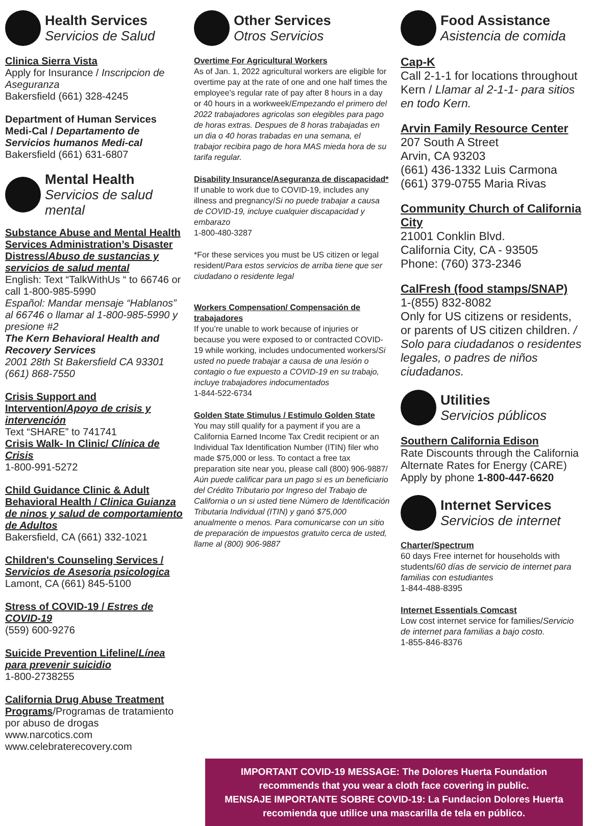Health Services
Servicios de Salud
Clinica Sierra Vista
Apply for Insurance / Inscripcion de Aseguranza
Bakersfield (661) 328-4245
Department of Human Services Medi-Cal / Departamento de Servicios humanos Medi-cal
Bakersfield (661) 631-6807
Mental Health
Servicios de salud mental
Substance Abuse and Mental Health Services Administration’s Disaster Distress/Abuso de sustancias y servicios de salud mental
English: Text “TalkWithUs “ to 66746 or call 1-800-985-5990
Español: Mandar mensaje “Hablanos” al 66746 o llamar al 1-800-985-5990 y presione #2
The Kern Behavioral Health and Recovery Services
2001 28th St Bakersfield CA 93301 (661) 868-7550
Crisis Support and Intervention/Apoyo de crisis y intervención
Text “SHARE” to 741741
Crisis Walk- In Clinic/ Clínica de Crisis
1-800-991-5272
Child Guidance Clinic & Adult Behavioral Health / Clinica Guianza de ninos y salud de comportamiento de Adultos
Bakersfield, CA (661) 332-1021
Children's Counseling Services / Servicios de Asesoria psicologica
Lamont, CA (661) 845-5100
Stress of COVID-19 / Estres de COVID-19
(559) 600-9276
Suicide Prevention Lifeline/Línea para prevenir suicidio
1-800-2738255
California Drug Abuse Treatment Programs/Programas de tratamiento por abuso de drogas
www.narcotics.com
www.celebraterecovery.com
Other Services
Otros Servicios
Overtime For Agricultural Workers
As of Jan. 1, 2022 agricultural workers are eligible for overtime pay at the rate of one and one half times the employee's regular rate of pay after 8 hours in a day or 40 hours in a workweek/Empezando el primero del 2022 trabajadores agricolas son elegibles para pago de horas extras. Despues de 8 horas trabajadas en un dia o 40 horas trabadas en una semana, el trabajor recibira pago de hora MAS mieda hora de su tarifa regular.
Disability Insurance/Aseguranza de discapacidad*
If unable to work due to COVID-19, includes any illness and pregnancy/Si no puede trabajar a causa de COVID-19, incluye cualquier discapacidad y embarazo
1-800-480-3287
*For these services you must be US citizen or legal resident/Para estos servicios de arriba tiene que ser ciudadano o residente legal
Workers Compensation/ Compensación de trabajadores
If you’re unable to work because of injuries or because you were exposed to or contracted COVID-19 while working, includes undocumented workers/Si usted no puede trabajar a causa de una lesión o contagio o fue expuesto a COVID-19 en su trabajo, incluye trabajadores indocumentados
1-844-522-6734
Golden State Stimulus / Estimulo Golden State
You may still qualify for a payment if you are a California Earned Income Tax Credit recipient or an Individual Tax Identification Number (ITIN) filer who made $75,000 or less. To contact a free tax preparation site near you, please call (800) 906-9887/ Aún puede calificar para un pago si es un beneficiario del Crédito Tributario por Ingreso del Trabajo de California o un si usted tiene Número de Identificación Tributaria Individual (ITIN) y ganó $75,000 anualmente o menos. Para comunicarse con un sitio de preparación de impuestos gratuito cerca de usted, llame al (800) 906-9887
Food Assistance
Asistencia de comida
Cap-K
Call 2-1-1 for locations throughout Kern / Llamar al 2-1-1- para sitios en todo Kern.
Arvin Family Resource Center
207 South A Street
Arvin, CA 93203
(661) 436-1332 Luis Carmona
(661) 379-0755 Maria Rivas
Community Church of California City
21001 Conklin Blvd.
California City, CA - 93505
Phone: (760) 373-2346
CalFresh (food stamps/SNAP)
1-(855) 832-8082
Only for US citizens or residents, or parents of US citizen children. / Solo para ciudadanos o residentes legales, o padres de niños ciudadanos.
Utilities
Servicios públicos
Southern California Edison
Rate Discounts through the California Alternate Rates for Energy (CARE) Apply by phone 1-800-447-6620
Internet Services
Servicios de internet
Charter/Spectrum
60 days Free internet for households with students/60 días de servicio de internet para familias con estudiantes
1-844-488-8395
Internet Essentials Comcast
Low cost internet service for families/Servicio de internet para familias a bajo costo.
1-855-846-8376
IMPORTANT COVID-19 MESSAGE: The Dolores Huerta Foundation recommends that you wear a cloth face covering in public.
MENSAJE IMPORTANTE SOBRE COVID-19: La Fundacion Dolores Huerta recomienda que utilice una mascarilla de tela en público.